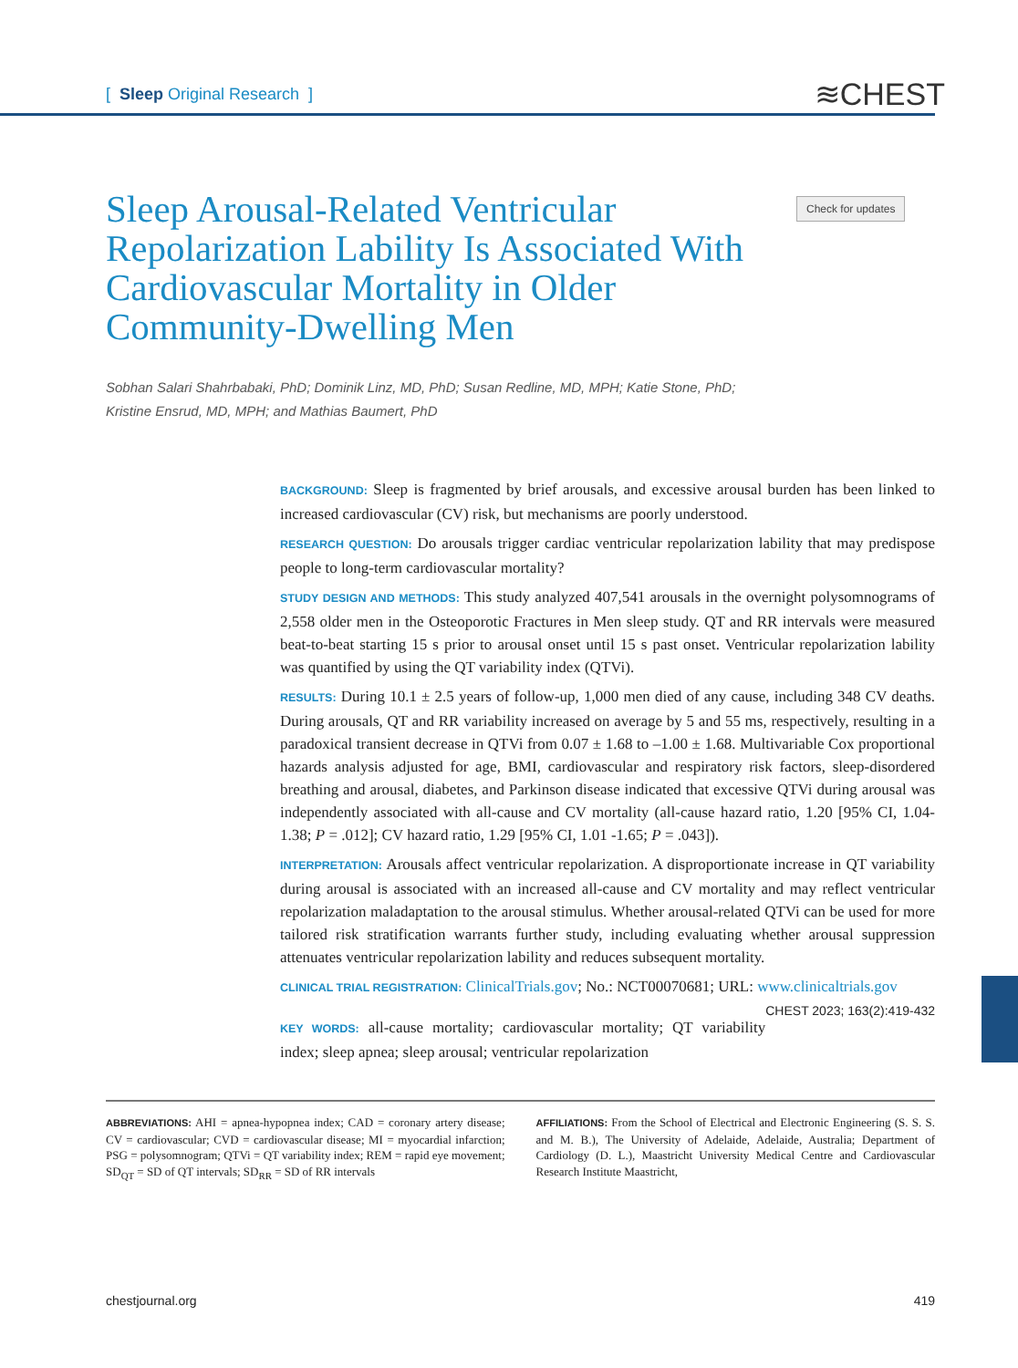[ Sleep Original Research ]
≋CHEST
Sleep Arousal-Related Ventricular Repolarization Lability Is Associated With Cardiovascular Mortality in Older Community-Dwelling Men
Check for updates
Sobhan Salari Shahrbabaki, PhD; Dominik Linz, MD, PhD; Susan Redline, MD, MPH; Katie Stone, PhD;
Kristine Ensrud, MD, MPH; and Mathias Baumert, PhD
BACKGROUND: Sleep is fragmented by brief arousals, and excessive arousal burden has been linked to increased cardiovascular (CV) risk, but mechanisms are poorly understood.
RESEARCH QUESTION: Do arousals trigger cardiac ventricular repolarization lability that may predispose people to long-term cardiovascular mortality?
STUDY DESIGN AND METHODS: This study analyzed 407,541 arousals in the overnight polysomnograms of 2,558 older men in the Osteoporotic Fractures in Men sleep study. QT and RR intervals were measured beat-to-beat starting 15 s prior to arousal onset until 15 s past onset. Ventricular repolarization lability was quantified by using the QT variability index (QTVi).
RESULTS: During 10.1 ± 2.5 years of follow-up, 1,000 men died of any cause, including 348 CV deaths. During arousals, QT and RR variability increased on average by 5 and 55 ms, respectively, resulting in a paradoxical transient decrease in QTVi from 0.07 ± 1.68 to –1.00 ± 1.68. Multivariable Cox proportional hazards analysis adjusted for age, BMI, cardiovascular and respiratory risk factors, sleep-disordered breathing and arousal, diabetes, and Parkinson disease indicated that excessive QTVi during arousal was independently associated with all-cause and CV mortality (all-cause hazard ratio, 1.20 [95% CI, 1.04-1.38; P = .012]; CV hazard ratio, 1.29 [95% CI, 1.01 -1.65; P = .043]).
INTERPRETATION: Arousals affect ventricular repolarization. A disproportionate increase in QT variability during arousal is associated with an increased all-cause and CV mortality and may reflect ventricular repolarization maladaptation to the arousal stimulus. Whether arousal-related QTVi can be used for more tailored risk stratification warrants further study, including evaluating whether arousal suppression attenuates ventricular repolarization lability and reduces subsequent mortality.
CLINICAL TRIAL REGISTRATION: ClinicalTrials.gov; No.: NCT00070681; URL: www.clinicaltrials.gov CHEST 2023; 163(2):419-432
KEY WORDS: all-cause mortality; cardiovascular mortality; QT variability index; sleep apnea; sleep arousal; ventricular repolarization
ABBREVIATIONS: AHI = apnea-hypopnea index; CAD = coronary artery disease; CV = cardiovascular; CVD = cardiovascular disease; MI = myocardial infarction; PSG = polysomnogram; QTVi = QT variability index; REM = rapid eye movement; SD<sub>QT</sub> = SD of QT intervals; SD<sub>RR</sub> = SD of RR intervals
AFFILIATIONS: From the School of Electrical and Electronic Engineering (S. S. S. and M. B.), The University of Adelaide, Adelaide, Australia; Department of Cardiology (D. L.), Maastricht University Medical Centre and Cardiovascular Research Institute Maastricht,
chestjournal.org 419